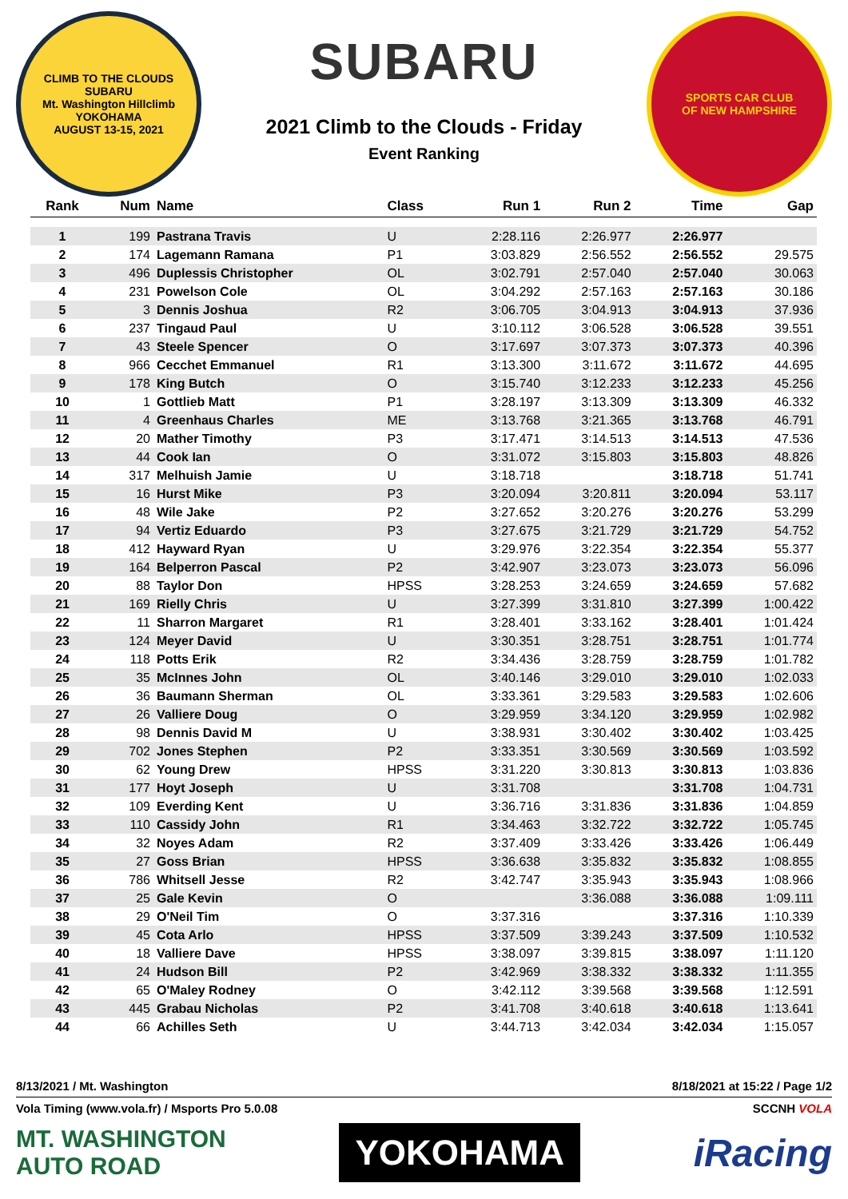CLIMB TO THE CLOUDS
SUBARU
Mt. Washington Hillclimb
YOKOHAMA
AUGUST 13-15, 2021
SUBARU
2021 Climb to the Clouds - Friday
Event Ranking
SPORTS CAR CLUB
OF NEW HAMPSHIRE
| Rank | Num | Name | Class | Run 1 | Run 2 | Time | Gap |
| --- | --- | --- | --- | --- | --- | --- | --- |
| 1 | 199 | Pastrana Travis | U | 2:28.116 | 2:26.977 | 2:26.977 | |
| 2 | 174 | Lagemann Ramana | P1 | 3:03.829 | 2:56.552 | 2:56.552 | 29.575 |
| 3 | 496 | Duplessis Christopher | OL | 3:02.791 | 2:57.040 | 2:57.040 | 30.063 |
| 4 | 231 | Powelson Cole | OL | 3:04.292 | 2:57.163 | 2:57.163 | 30.186 |
| 5 | 3 | Dennis Joshua | R2 | 3:06.705 | 3:04.913 | 3:04.913 | 37.936 |
| 6 | 237 | Tingaud Paul | U | 3:10.112 | 3:06.528 | 3:06.528 | 39.551 |
| 7 | 43 | Steele Spencer | O | 3:17.697 | 3:07.373 | 3:07.373 | 40.396 |
| 8 | 966 | Cecchet Emmanuel | R1 | 3:13.300 | 3:11.672 | 3:11.672 | 44.695 |
| 9 | 178 | King Butch | O | 3:15.740 | 3:12.233 | 3:12.233 | 45.256 |
| 10 | 1 | Gottlieb Matt | P1 | 3:28.197 | 3:13.309 | 3:13.309 | 46.332 |
| 11 | 4 | Greenhaus Charles | ME | 3:13.768 | 3:21.365 | 3:13.768 | 46.791 |
| 12 | 20 | Mather Timothy | P3 | 3:17.471 | 3:14.513 | 3:14.513 | 47.536 |
| 13 | 44 | Cook Ian | O | 3:31.072 | 3:15.803 | 3:15.803 | 48.826 |
| 14 | 317 | Melhuish Jamie | U | 3:18.718 | | 3:18.718 | 51.741 |
| 15 | 16 | Hurst Mike | P3 | 3:20.094 | 3:20.811 | 3:20.094 | 53.117 |
| 16 | 48 | Wile Jake | P2 | 3:27.652 | 3:20.276 | 3:20.276 | 53.299 |
| 17 | 94 | Vertiz Eduardo | P3 | 3:27.675 | 3:21.729 | 3:21.729 | 54.752 |
| 18 | 412 | Hayward Ryan | U | 3:29.976 | 3:22.354 | 3:22.354 | 55.377 |
| 19 | 164 | Belperron Pascal | P2 | 3:42.907 | 3:23.073 | 3:23.073 | 56.096 |
| 20 | 88 | Taylor Don | HPSS | 3:28.253 | 3:24.659 | 3:24.659 | 57.682 |
| 21 | 169 | Rielly Chris | U | 3:27.399 | 3:31.810 | 3:27.399 | 1:00.422 |
| 22 | 11 | Sharron Margaret | R1 | 3:28.401 | 3:33.162 | 3:28.401 | 1:01.424 |
| 23 | 124 | Meyer David | U | 3:30.351 | 3:28.751 | 3:28.751 | 1:01.774 |
| 24 | 118 | Potts Erik | R2 | 3:34.436 | 3:28.759 | 3:28.759 | 1:01.782 |
| 25 | 35 | McInnes John | OL | 3:40.146 | 3:29.010 | 3:29.010 | 1:02.033 |
| 26 | 36 | Baumann Sherman | OL | 3:33.361 | 3:29.583 | 3:29.583 | 1:02.606 |
| 27 | 26 | Valliere Doug | O | 3:29.959 | 3:34.120 | 3:29.959 | 1:02.982 |
| 28 | 98 | Dennis David M | U | 3:38.931 | 3:30.402 | 3:30.402 | 1:03.425 |
| 29 | 702 | Jones Stephen | P2 | 3:33.351 | 3:30.569 | 3:30.569 | 1:03.592 |
| 30 | 62 | Young Drew | HPSS | 3:31.220 | 3:30.813 | 3:30.813 | 1:03.836 |
| 31 | 177 | Hoyt Joseph | U | 3:31.708 | | 3:31.708 | 1:04.731 |
| 32 | 109 | Everding Kent | U | 3:36.716 | 3:31.836 | 3:31.836 | 1:04.859 |
| 33 | 110 | Cassidy John | R1 | 3:34.463 | 3:32.722 | 3:32.722 | 1:05.745 |
| 34 | 32 | Noyes Adam | R2 | 3:37.409 | 3:33.426 | 3:33.426 | 1:06.449 |
| 35 | 27 | Goss Brian | HPSS | 3:36.638 | 3:35.832 | 3:35.832 | 1:08.855 |
| 36 | 786 | Whitsell Jesse | R2 | 3:42.747 | 3:35.943 | 3:35.943 | 1:08.966 |
| 37 | 25 | Gale Kevin | O | | 3:36.088 | 3:36.088 | 1:09.111 |
| 38 | 29 | O'Neil Tim | O | 3:37.316 | | 3:37.316 | 1:10.339 |
| 39 | 45 | Cota Arlo | HPSS | 3:37.509 | 3:39.243 | 3:37.509 | 1:10.532 |
| 40 | 18 | Valliere Dave | HPSS | 3:38.097 | 3:39.815 | 3:38.097 | 1:11.120 |
| 41 | 24 | Hudson Bill | P2 | 3:42.969 | 3:38.332 | 3:38.332 | 1:11.355 |
| 42 | 65 | O'Maley Rodney | O | 3:42.112 | 3:39.568 | 3:39.568 | 1:12.591 |
| 43 | 445 | Grabau Nicholas | P2 | 3:41.708 | 3:40.618 | 3:40.618 | 1:13.641 |
| 44 | 66 | Achilles Seth | U | 3:44.713 | 3:42.034 | 3:42.034 | 1:15.057 |
8/13/2021 / Mt. Washington 8/18/2021 at 15:22 / Page 1/2
Vola Timing (www.vola.fr) / Msports Pro 5.0.08 SCCNH VOLA
MT. WASHINGTON
AUTO ROAD YOKOHAMA iRacing